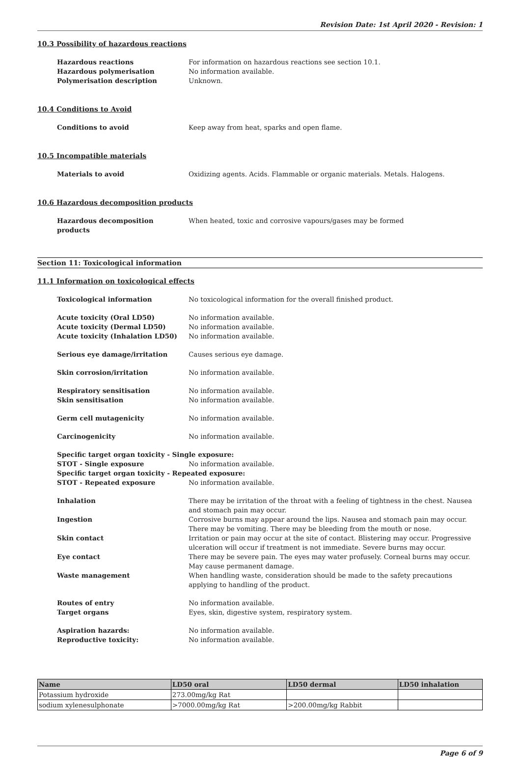Revision Date: 1st April 2020 - Revision: 1
10.3 Possibility of hazardous reactions
Hazardous reactions For information on hazardous reactions see section 10.1.
Hazardous polymerisation No information available.
Polymerisation description Unknown.
10.4 Conditions to Avoid
Conditions to avoid Keep away from heat, sparks and open flame.
10.5 Incompatible materials
Materials to avoid Oxidizing agents. Acids. Flammable or organic materials. Metals. Halogens.
10.6 Hazardous decomposition products
Hazardous decomposition products When heated, toxic and corrosive vapours/gases may be formed
Section 11: Toxicological information
11.1 Information on toxicological effects
Toxicological information No toxicological information for the overall finished product.
Acute toxicity (Oral LD50) No information available.
Acute toxicity (Dermal LD50) No information available.
Acute toxicity (Inhalation LD50) No information available.
Serious eye damage/irritation Causes serious eye damage.
Skin corrosion/irritation No information available.
Respiratory sensitisation No information available.
Skin sensitisation No information available.
Germ cell mutagenicity No information available.
Carcinogenicity No information available.
Specific target organ toxicity - Single exposure:
STOT - Single exposure No information available.
Specific target organ toxicity - Repeated exposure:
STOT - Repeated exposure No information available.
Inhalation There may be irritation of the throat with a feeling of tightness in the chest. Nausea and stomach pain may occur.
Ingestion Corrosive burns may appear around the lips. Nausea and stomach pain may occur. There may be vomiting. There may be bleeding from the mouth or nose.
Skin contact Irritation or pain may occur at the site of contact. Blistering may occur. Progressive ulceration will occur if treatment is not immediate. Severe burns may occur.
Eye contact There may be severe pain. The eyes may water profusely. Corneal burns may occur. May cause permanent damage.
Waste management When handling waste, consideration should be made to the safety precautions applying to handling of the product.
Routes of entry No information available.
Target organs Eyes, skin, digestive system, respiratory system.
Aspiration hazards: No information available.
Reproductive toxicity: No information available.
| Name | LD50 oral | LD50 dermal | LD50 inhalation |
| --- | --- | --- | --- |
| Potassium hydroxide | 273.00mg/kg Rat | | |
| sodium xylenesulphonate | >7000.00mg/kg Rat | >200.00mg/kg Rabbit | |
Page 6 of 9